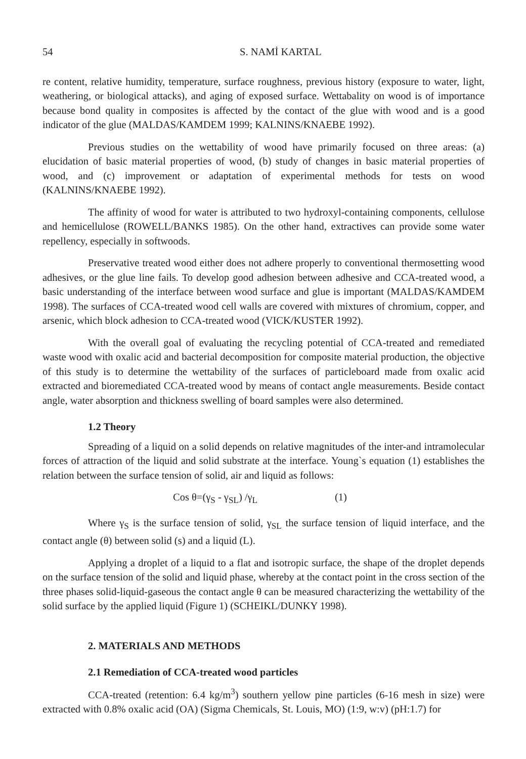54 S. NAMİ KARTAL
re content, relative humidity, temperature, surface roughness, previous history (exposure to water, light, weathering, or biological attacks), and aging of exposed surface. Wettabality on wood is of importance because bond quality in composites is affected by the contact of the glue with wood and is a good indicator of the glue (MALDAS/KAMDEM 1999; KALNINS/KNAEBE 1992).
Previous studies on the wettability of wood have primarily focused on three areas: (a) elucidation of basic material properties of wood, (b) study of changes in basic material properties of wood, and (c) improvement or adaptation of experimental methods for tests on wood (KALNINS/KNAEBE 1992).
The affinity of wood for water is attributed to two hydroxyl-containing components, cellulose and hemicellulose (ROWELL/BANKS 1985). On the other hand, extractives can provide some water repellency, especially in softwoods.
Preservative treated wood either does not adhere properly to conventional thermosetting wood adhesives, or the glue line fails. To develop good adhesion between adhesive and CCA-treated wood, a basic understanding of the interface between wood surface and glue is important (MALDAS/KAMDEM 1998). The surfaces of CCA-treated wood cell walls are covered with mixtures of chromium, copper, and arsenic, which block adhesion to CCA-treated wood (VICK/KUSTER 1992).
With the overall goal of evaluating the recycling potential of CCA-treated and remediated waste wood with oxalic acid and bacterial decomposition for composite material production, the objective of this study is to determine the wettability of the surfaces of particleboard made from oxalic acid extracted and bioremediated CCA-treated wood by means of contact angle measurements. Beside contact angle, water absorption and thickness swelling of board samples were also determined.
1.2 Theory
Spreading of a liquid on a solid depends on relative magnitudes of the inter-and intramolecular forces of attraction of the liquid and solid substrate at the interface. Young`s equation (1) establishes the relation between the surface tension of solid, air and liquid as follows:
Cos θ=(γ<sub>S</sub> - γ<sub>SL</sub>) /γ<sub>L</sub> (1)
Where γ<sub>S</sub> is the surface tension of solid, γ<sub>SL</sub> the surface tension of liquid interface, and the contact angle (θ) between solid (s) and a liquid (L).
Applying a droplet of a liquid to a flat and isotropic surface, the shape of the droplet depends on the surface tension of the solid and liquid phase, whereby at the contact point in the cross section of the three phases solid-liquid-gaseous the contact angle θ can be measured characterizing the wettability of the solid surface by the applied liquid (Figure 1) (SCHEIKL/DUNKY 1998).
2. MATERIALS AND METHODS
2.1 Remediation of CCA-treated wood particles
CCA-treated (retention: 6.4 kg/m<sup>3</sup>) southern yellow pine particles (6-16 mesh in size) were extracted with 0.8% oxalic acid (OA) (Sigma Chemicals, St. Louis, MO) (1:9, w:v) (pH:1.7) for